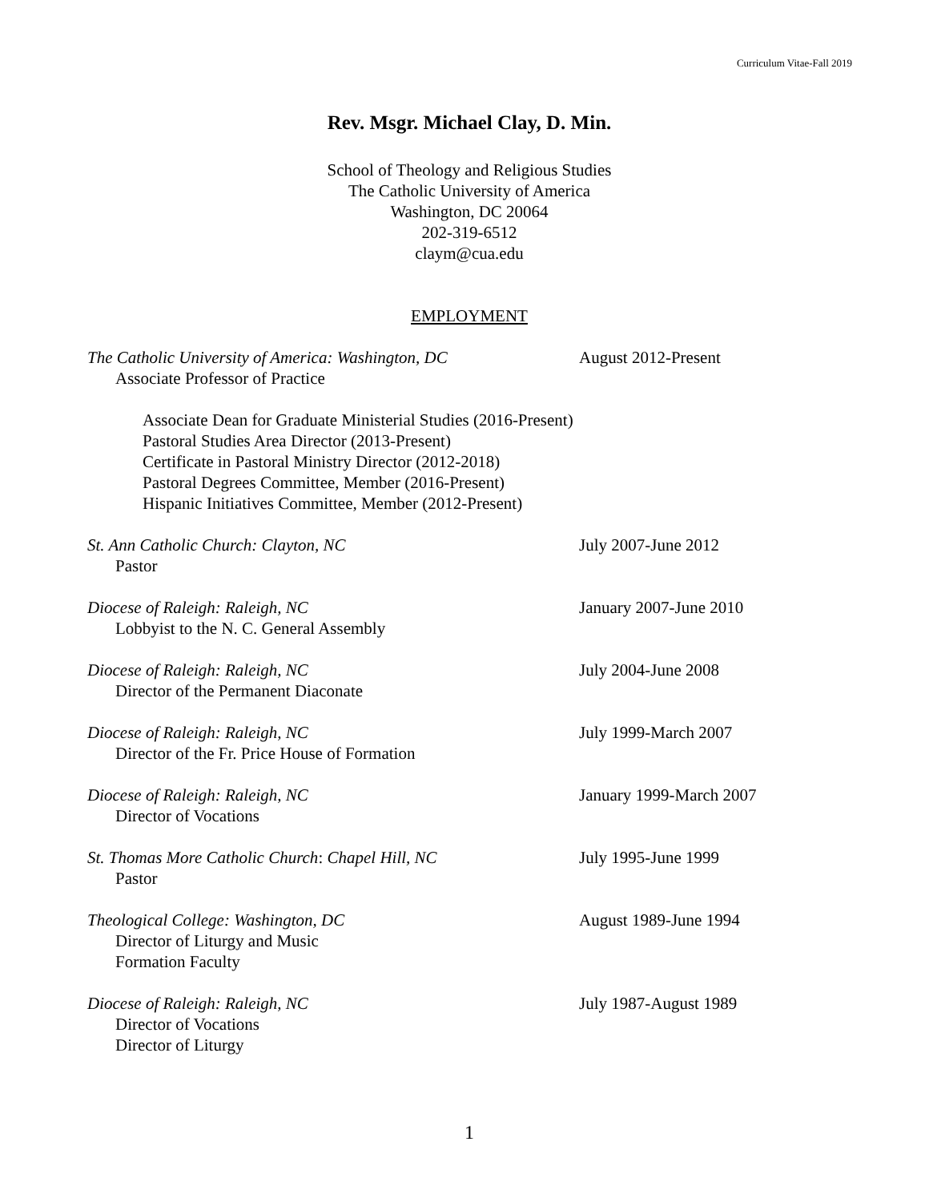Curriculum Vitae-Fall 2019
Rev. Msgr. Michael Clay, D. Min.
School of Theology and Religious Studies
The Catholic University of America
Washington, DC 20064
202-319-6512
claym@cua.edu
EMPLOYMENT
The Catholic University of America: Washington, DC
Associate Professor of Practice
August 2012-Present
Associate Dean for Graduate Ministerial Studies (2016-Present)
Pastoral Studies Area Director (2013-Present)
Certificate in Pastoral Ministry Director (2012-2018)
Pastoral Degrees Committee, Member (2016-Present)
Hispanic Initiatives Committee, Member (2012-Present)
St. Ann Catholic Church: Clayton, NC
Pastor
July 2007-June 2012
Diocese of Raleigh: Raleigh, NC
Lobbyist to the N. C. General Assembly
January 2007-June 2010
Diocese of Raleigh: Raleigh, NC
Director of the Permanent Diaconate
July 2004-June 2008
Diocese of Raleigh: Raleigh, NC
Director of the Fr. Price House of Formation
July 1999-March 2007
Diocese of Raleigh: Raleigh, NC
Director of Vocations
January 1999-March 2007
St. Thomas More Catholic Church: Chapel Hill, NC
Pastor
July 1995-June 1999
Theological College: Washington, DC
Director of Liturgy and Music
Formation Faculty
August 1989-June 1994
Diocese of Raleigh: Raleigh, NC
Director of Vocations
Director of Liturgy
July 1987-August 1989
1